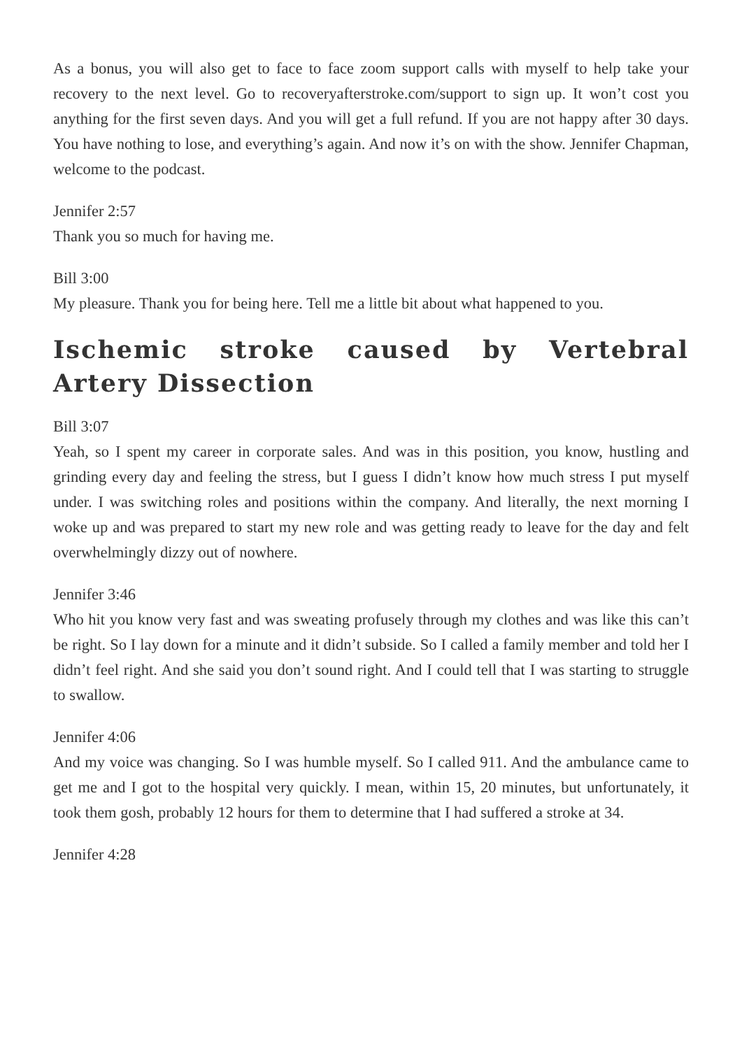As a bonus, you will also get to face to face zoom support calls with myself to help take your recovery to the next level. Go to recoveryafterstroke.com/support to sign up. It won’t cost you anything for the first seven days. And you will get a full refund. If you are not happy after 30 days. You have nothing to lose, and everything’s again. And now it’s on with the show. Jennifer Chapman, welcome to the podcast.
Jennifer 2:57
Thank you so much for having me.
Bill 3:00
My pleasure. Thank you for being here. Tell me a little bit about what happened to you.
Ischemic stroke caused by Vertebral Artery Dissection
Bill 3:07
Yeah, so I spent my career in corporate sales. And was in this position, you know, hustling and grinding every day and feeling the stress, but I guess I didn’t know how much stress I put myself under. I was switching roles and positions within the company. And literally, the next morning I woke up and was prepared to start my new role and was getting ready to leave for the day and felt overwhelmingly dizzy out of nowhere.
Jennifer 3:46
Who hit you know very fast and was sweating profusely through my clothes and was like this can’t be right. So I lay down for a minute and it didn’t subside. So I called a family member and told her I didn’t feel right. And she said you don’t sound right. And I could tell that I was starting to struggle to swallow.
Jennifer 4:06
And my voice was changing. So I was humble myself. So I called 911. And the ambulance came to get me and I got to the hospital very quickly. I mean, within 15, 20 minutes, but unfortunately, it took them gosh, probably 12 hours for them to determine that I had suffered a stroke at 34.
Jennifer 4:28